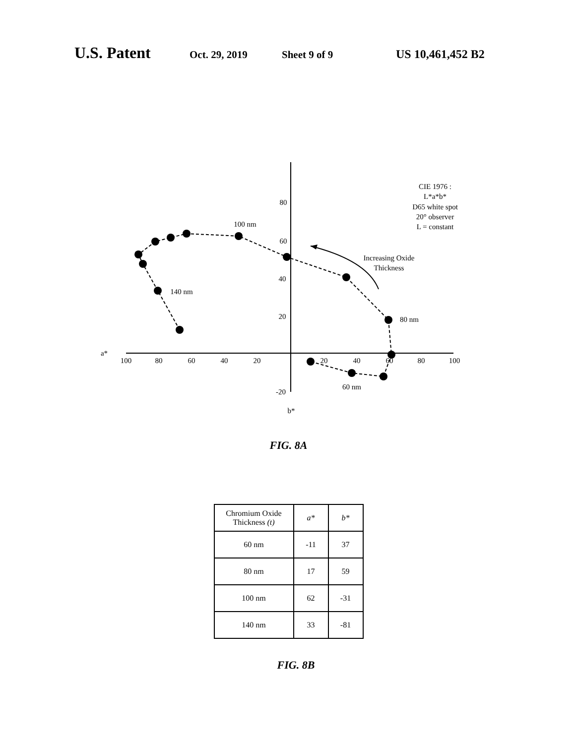U.S. Patent Oct. 29, 2019 Sheet 9 of 9 US 10,461,452 B2
CIE 1976 :
L*a*b*
D65 white spot
20° observer
L = constant
100 nm
Increasing Oxide
Thickness
140 nm
80 nm
60 nm
80
60
40
20
-20
100
80
60
40
20
20
40
60
80
100
a*
b*
FIG. 8A
| Chromium Oxide Thickness (t) | a* | b* |
| --- | --- | --- |
| 60 nm | -11 | 37 |
| 80 nm | 17 | 59 |
| 100 nm | 62 | -31 |
| 140 nm | 33 | -81 |
FIG. 8B